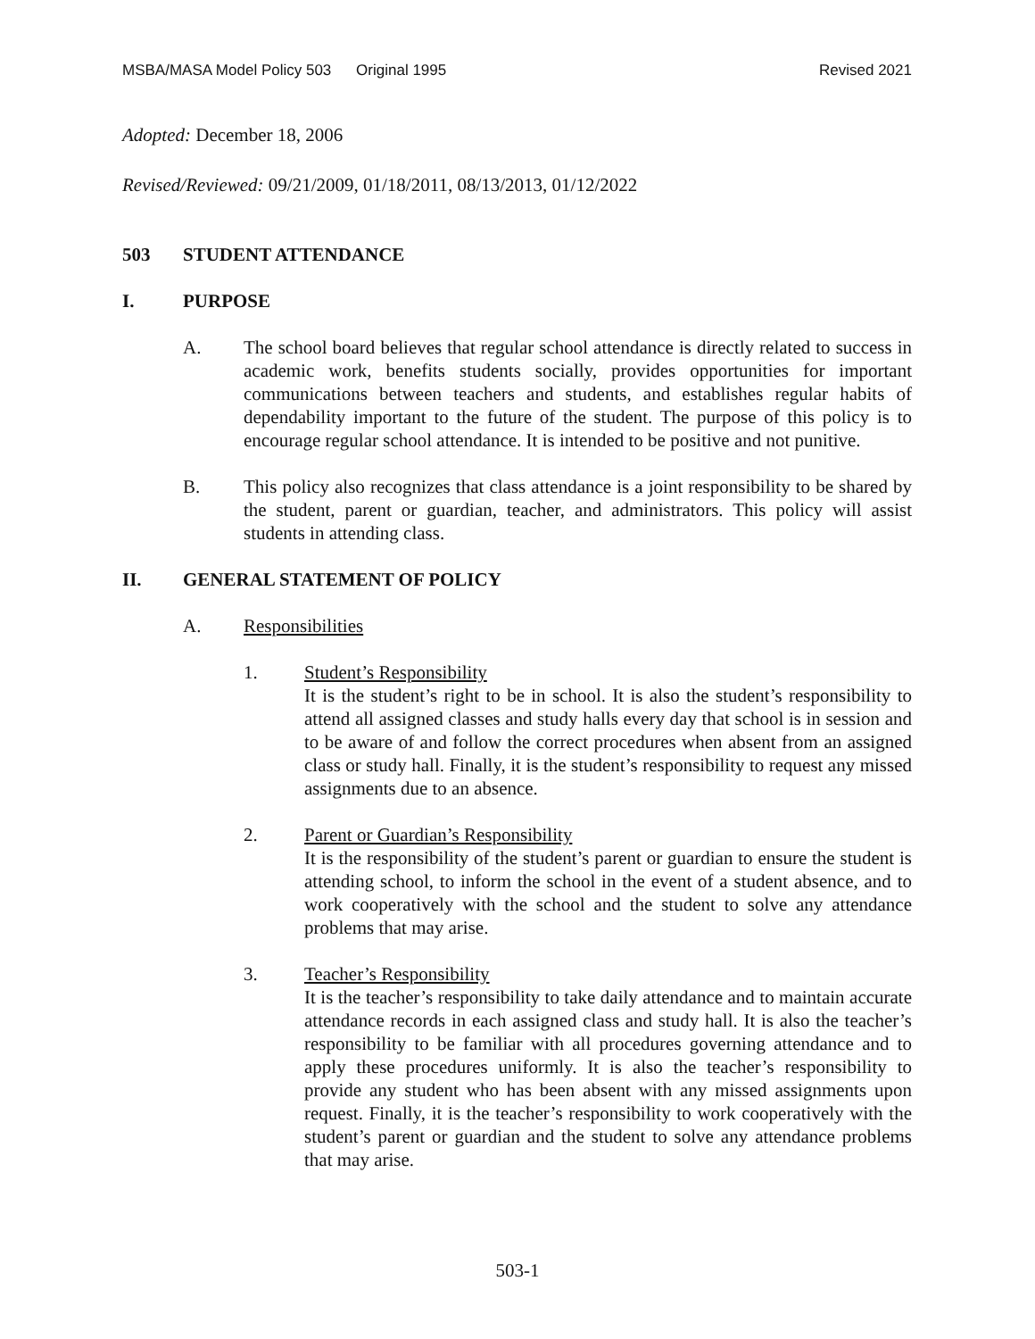MSBA/MASA Model Policy 503 Original 1995 Revised 2021
Adopted: December 18, 2006
Revised/Reviewed: 09/21/2009, 01/18/2011, 08/13/2013, 01/12/2022
503 STUDENT ATTENDANCE
I. PURPOSE
A. The school board believes that regular school attendance is directly related to success in academic work, benefits students socially, provides opportunities for important communications between teachers and students, and establishes regular habits of dependability important to the future of the student. The purpose of this policy is to encourage regular school attendance. It is intended to be positive and not punitive.
B. This policy also recognizes that class attendance is a joint responsibility to be shared by the student, parent or guardian, teacher, and administrators. This policy will assist students in attending class.
II. GENERAL STATEMENT OF POLICY
A. Responsibilities
1. Student’s Responsibility
It is the student’s right to be in school. It is also the student’s responsibility to attend all assigned classes and study halls every day that school is in session and to be aware of and follow the correct procedures when absent from an assigned class or study hall. Finally, it is the student’s responsibility to request any missed assignments due to an absence.
2. Parent or Guardian’s Responsibility
It is the responsibility of the student’s parent or guardian to ensure the student is attending school, to inform the school in the event of a student absence, and to work cooperatively with the school and the student to solve any attendance problems that may arise.
3. Teacher’s Responsibility
It is the teacher’s responsibility to take daily attendance and to maintain accurate attendance records in each assigned class and study hall. It is also the teacher’s responsibility to be familiar with all procedures governing attendance and to apply these procedures uniformly. It is also the teacher’s responsibility to provide any student who has been absent with any missed assignments upon request. Finally, it is the teacher’s responsibility to work cooperatively with the student’s parent or guardian and the student to solve any attendance problems that may arise.
503-1